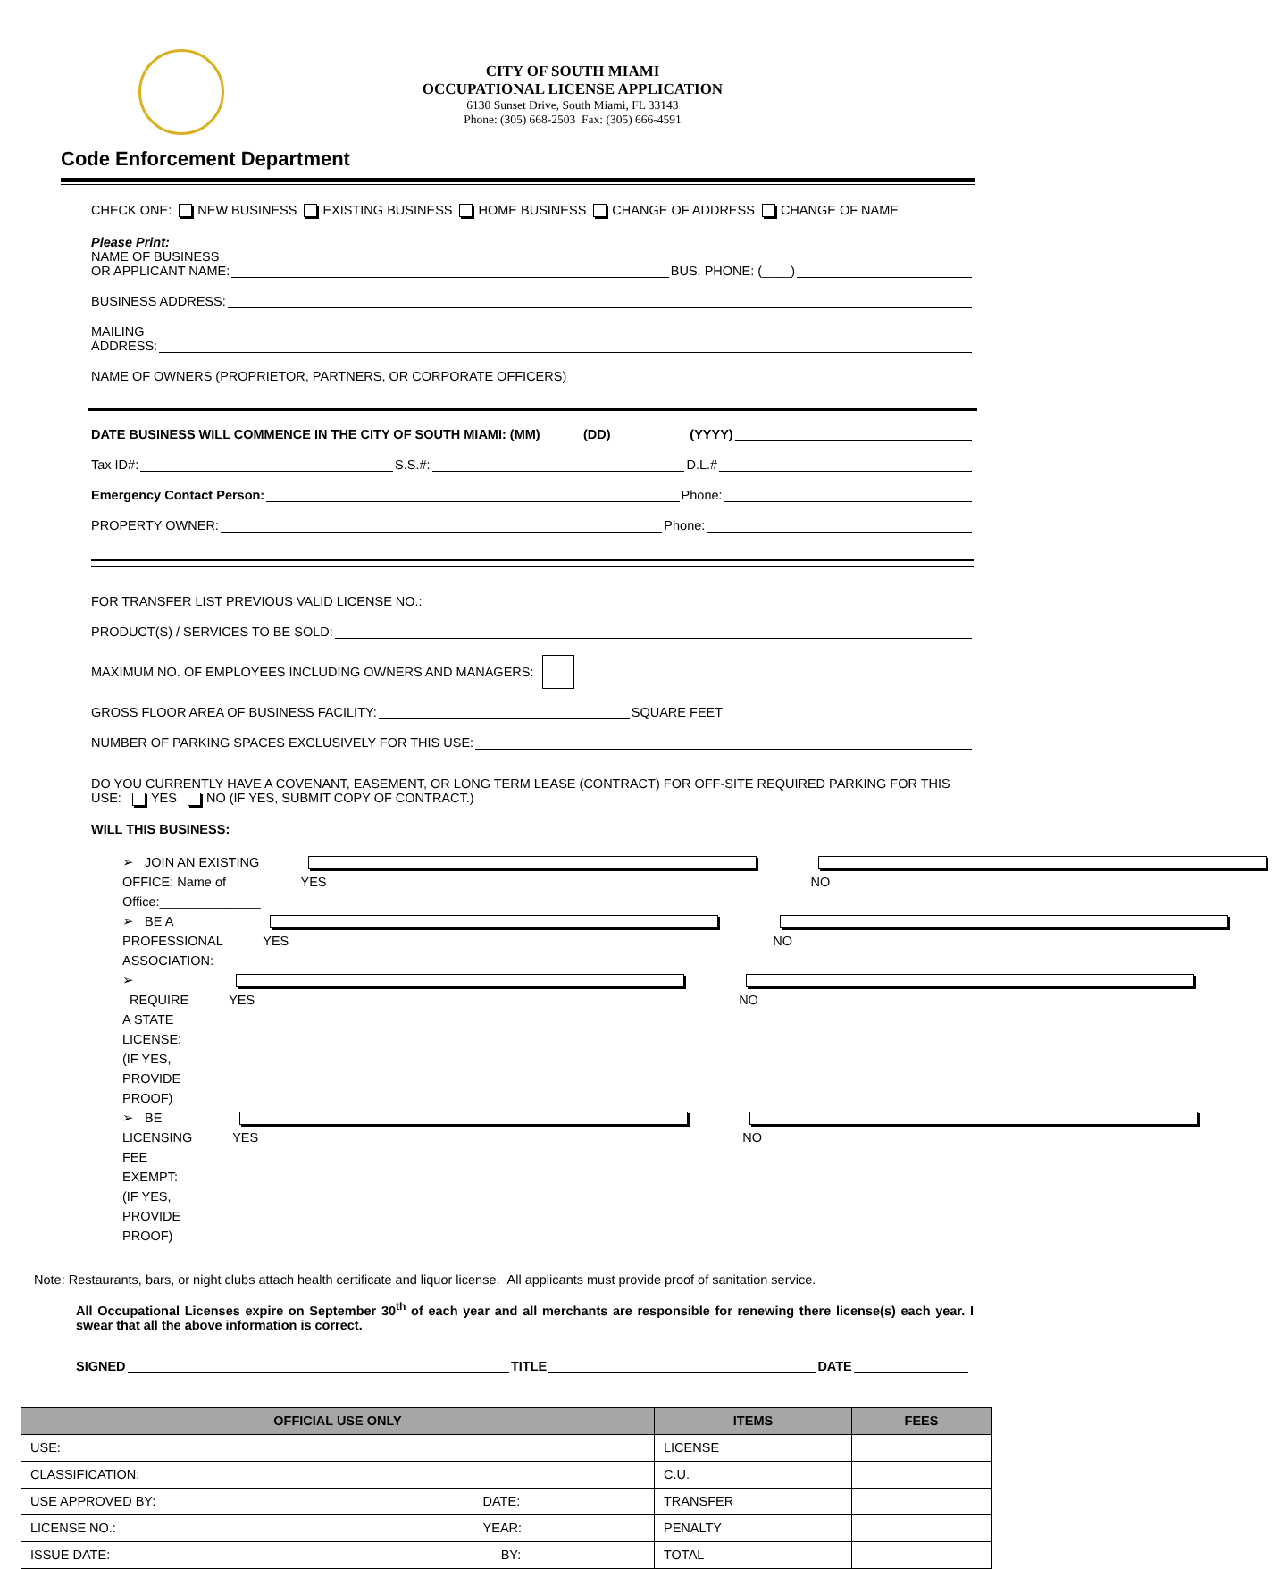CITY OF SOUTH MIAMI
OCCUPATIONAL LICENSE APPLICATION
6130 Sunset Drive, South Miami, FL 33143
Phone: (305) 668-2503 Fax: (305) 666-4591
Code Enforcement Department
CHECK ONE: NEW BUSINESS EXISTING BUSINESS HOME BUSINESS CHANGE OF ADDRESS CHANGE OF NAME
Please Print:
NAME OF BUSINESS
OR APPLICANT NAME: BUS. PHONE: (____)
BUSINESS ADDRESS:
MAILING
ADDRESS:
NAME OF OWNERS (PROPRIETOR, PARTNERS, OR CORPORATE OFFICERS)
DATE BUSINESS WILL COMMENCE IN THE CITY OF SOUTH MIAMI: (MM)______(DD)___________(YYYY)
Tax ID#: S.S.#: D.L.#
Emergency Contact Person: Phone:
PROPERTY OWNER: Phone:
FOR TRANSFER LIST PREVIOUS VALID LICENSE NO.:
PRODUCT(S) / SERVICES TO BE SOLD:
MAXIMUM NO. OF EMPLOYEES INCLUDING OWNERS AND MANAGERS:
GROSS FLOOR AREA OF BUSINESS FACILITY: SQUARE FEET
NUMBER OF PARKING SPACES EXCLUSIVELY FOR THIS USE:
DO YOU CURRENTLY HAVE A COVENANT, EASEMENT, OR LONG TERM LEASE (CONTRACT) FOR OFF-SITE REQUIRED PARKING FOR THIS USE: YES NO (IF YES, SUBMIT COPY OF CONTRACT.)
WILL THIS BUSINESS:
➢ JOIN AN EXISTING OFFICE: Name of Office:______________ YES NO
➢ BE A PROFESSIONAL ASSOCIATION: YES NO
➢ REQUIRE A STATE LICENSE: (IF YES, PROVIDE PROOF) YES NO
➢ BE LICENSING FEE EXEMPT: (IF YES, PROVIDE PROOF) YES NO
Note: Restaurants, bars, or night clubs attach health certificate and liquor license. All applicants must provide proof of sanitation service.
All Occupational Licenses expire on September 30<sup>th</sup> of each year and all merchants are responsible for renewing there license(s) each year. I swear that all the above information is correct.
SIGNED TITLE DATE
| OFFICIAL USE ONLY | | ITEMS | FEES |
| --- | --- | --- | --- |
| USE: | | LICENSE | |
| CLASSIFICATION: | | C.U. | |
| USE APPROVED BY: | DATE: | TRANSFER | |
| LICENSE NO.: | YEAR: | PENALTY | |
| ISSUE DATE: | BY: | TOTAL | |